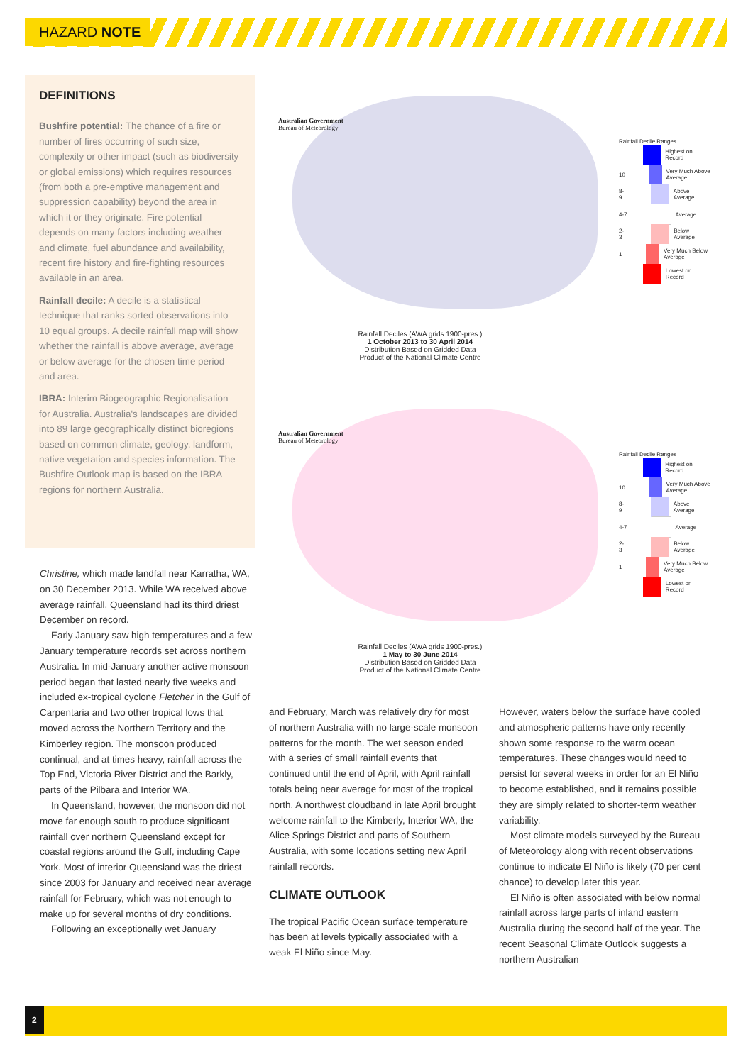HAZARD NOTE
DEFINITIONS
Bushfire potential: The chance of a fire or number of fires occurring of such size, complexity or other impact (such as biodiversity or global emissions) which requires resources (from both a pre-emptive management and suppression capability) beyond the area in which it or they originate. Fire potential depends on many factors including weather and climate, fuel abundance and availability, recent fire history and fire-fighting resources available in an area.
Rainfall decile: A decile is a statistical technique that ranks sorted observations into 10 equal groups. A decile rainfall map will show whether the rainfall is above average, average or below average for the chosen time period and area.
IBRA: Interim Biogeographic Regionalisation for Australia. Australia's landscapes are divided into 89 large geographically distinct bioregions based on common climate, geology, landform, native vegetation and species information. The Bushfire Outlook map is based on the IBRA regions for northern Australia.
Australian Government
Bureau of Meteorology
Rainfall Decile Ranges
Highest on Record
10 Very Much Above Average
8-9 Above Average
4-7 Average
2-3 Below Average
1 Very Much Below Average
Lowest on Record
Rainfall Deciles (AWA grids 1900-pres.)
1 October 2013 to 30 April 2014
Distribution Based on Gridded Data
Product of the National Climate Centre
Australian Government
Bureau of Meteorology
Rainfall Decile Ranges
Highest on Record
10 Very Much Above Average
8-9 Above Average
4-7 Average
2-3 Below Average
1 Very Much Below Average
Lowest on Record
Rainfall Deciles (AWA grids 1900-pres.)
1 May to 30 June 2014
Distribution Based on Gridded Data
Product of the National Climate Centre
Christine, which made landfall near Karratha, WA, on 30 December 2013. While WA received above average rainfall, Queensland had its third driest December on record.
Early January saw high temperatures and a few January temperature records set across northern Australia. In mid-January another active monsoon period began that lasted nearly five weeks and included ex-tropical cyclone Fletcher in the Gulf of Carpentaria and two other tropical lows that moved across the Northern Territory and the Kimberley region. The monsoon produced continual, and at times heavy, rainfall across the Top End, Victoria River District and the Barkly, parts of the Pilbara and Interior WA.
In Queensland, however, the monsoon did not move far enough south to produce significant rainfall over northern Queensland except for coastal regions around the Gulf, including Cape York. Most of interior Queensland was the driest since 2003 for January and received near average rainfall for February, which was not enough to make up for several months of dry conditions.
Following an exceptionally wet January
and February, March was relatively dry for most of northern Australia with no large-scale monsoon patterns for the month. The wet season ended with a series of small rainfall events that continued until the end of April, with April rainfall totals being near average for most of the tropical north. A northwest cloudband in late April brought welcome rainfall to the Kimberly, Interior WA, the Alice Springs District and parts of Southern Australia, with some locations setting new April rainfall records.
CLIMATE OUTLOOK
The tropical Pacific Ocean surface temperature has been at levels typically associated with a weak El Niño since May.
However, waters below the surface have cooled and atmospheric patterns have only recently shown some response to the warm ocean temperatures. These changes would need to persist for several weeks in order for an El Niño to become established, and it remains possible they are simply related to shorter-term weather variability.
Most climate models surveyed by the Bureau of Meteorology along with recent observations continue to indicate El Niño is likely (70 per cent chance) to develop later this year.
El Niño is often associated with below normal rainfall across large parts of inland eastern Australia during the second half of the year. The recent Seasonal Climate Outlook suggests a northern Australian
2